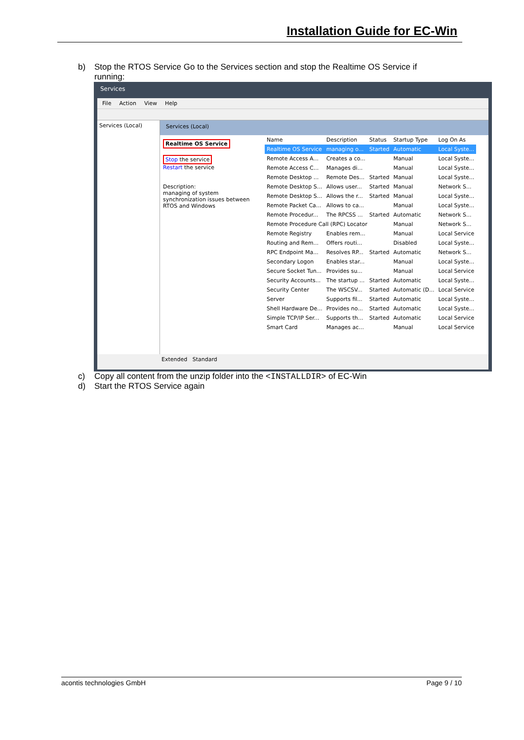Installation Guide for EC-Win
b) Stop the RTOS Service Go to the Services section and stop the Realtime OS Service if
running:
Services
File Action View Help
Services (Local)
Services (Local)
Realtime OS Service
Stop the service
Restart the service
Description:
managing of system synchronization issues between RTOS and Windows
| Name | Description | Status | Startup Type | Log On As |
| --- | --- | --- | --- | --- |
| Realtime OS Service | managing o... | Started | Automatic | Local Syste... |
| Remote Access A... | Creates a co... | | Manual | Local Syste... |
| Remote Access C... | Manages di... | | Manual | Local Syste... |
| Remote Desktop ... | Remote Des... | Started | Manual | Local Syste... |
| Remote Desktop S... | Allows user... | Started | Manual | Network S... |
| Remote Desktop S... | Allows the r... | Started | Manual | Local Syste... |
| Remote Packet Ca... | Allows to ca... | | Manual | Local Syste... |
| Remote Procedur... | The RPCSS ... | Started | Automatic | Network S... |
| Remote Procedure Call (RPC) Locator | | | Manual | Network S... |
| Remote Registry | Enables rem... | | Manual | Local Service |
| Routing and Rem... | Offers routi... | | Disabled | Local Syste... |
| RPC Endpoint Ma... | Resolves RP... | Started | Automatic | Network S... |
| Secondary Logon | Enables star... | | Manual | Local Syste... |
| Secure Socket Tun... | Provides su... | | Manual | Local Service |
| Security Accounts... | The startup ... | Started | Automatic | Local Syste... |
| Security Center | The WSCSV... | Started | Automatic (D... | Local Service |
| Server | Supports fil... | Started | Automatic | Local Syste... |
| Shell Hardware De... | Provides no... | Started | Automatic | Local Syste... |
| Simple TCP/IP Ser... | Supports th... | Started | Automatic | Local Service |
| Smart Card | Manages ac... | | Manual | Local Service |
Extended Standard
c) Copy all content from the unzip folder into the <INSTALLDIR> of EC-Win
d) Start the RTOS Service again
acontis technologies GmbH Page 9 / 10